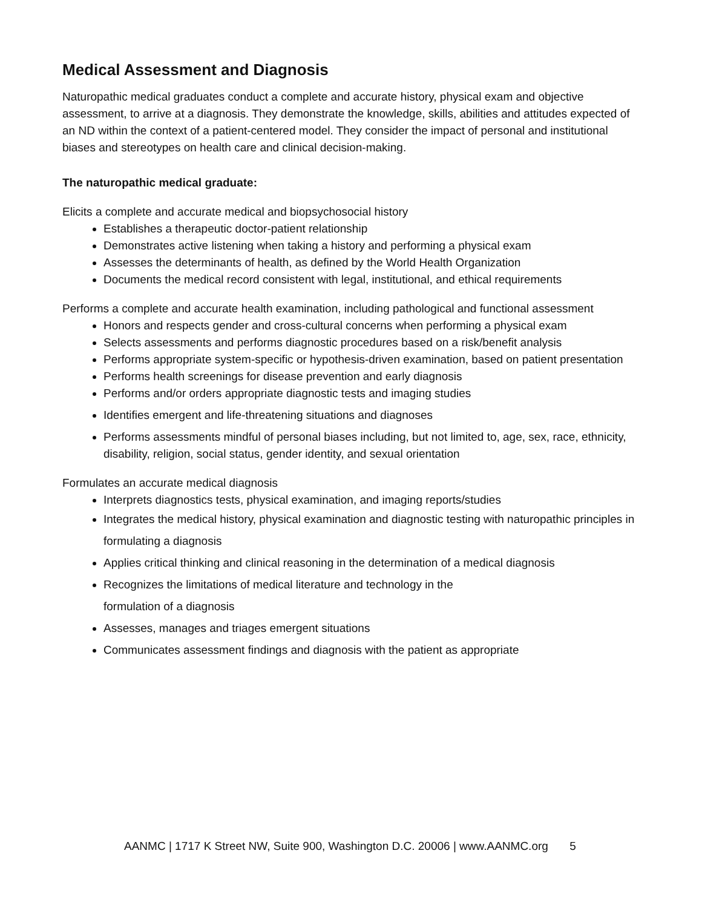Medical Assessment and Diagnosis
Naturopathic medical graduates conduct a complete and accurate history, physical exam and objective assessment, to arrive at a diagnosis. They demonstrate the knowledge, skills, abilities and attitudes expected of an ND within the context of a patient-centered model. They consider the impact of personal and institutional biases and stereotypes on health care and clinical decision-making.
The naturopathic medical graduate:
Elicits a complete and accurate medical and biopsychosocial history
Establishes a therapeutic doctor-patient relationship
Demonstrates active listening when taking a history and performing a physical exam
Assesses the determinants of health, as defined by the World Health Organization
Documents the medical record consistent with legal, institutional, and ethical requirements
Performs a complete and accurate health examination, including pathological and functional assessment
Honors and respects gender and cross-cultural concerns when performing a physical exam
Selects assessments and performs diagnostic procedures based on a risk/benefit analysis
Performs appropriate system-specific or hypothesis-driven examination, based on patient presentation
Performs health screenings for disease prevention and early diagnosis
Performs and/or orders appropriate diagnostic tests and imaging studies
Identifies emergent and life-threatening situations and diagnoses
Performs assessments mindful of personal biases including, but not limited to, age, sex, race, ethnicity, disability, religion, social status, gender identity, and sexual orientation
Formulates an accurate medical diagnosis
Interprets diagnostics tests, physical examination, and imaging reports/studies
Integrates the medical history, physical examination and diagnostic testing with naturopathic principles in formulating a diagnosis
Applies critical thinking and clinical reasoning in the determination of a medical diagnosis
Recognizes the limitations of medical literature and technology in the
formulation of a diagnosis
Assesses, manages and triages emergent situations
Communicates assessment findings and diagnosis with the patient as appropriate
AANMC | 1717 K Street NW, Suite 900, Washington D.C. 20006 | www.AANMC.org 5